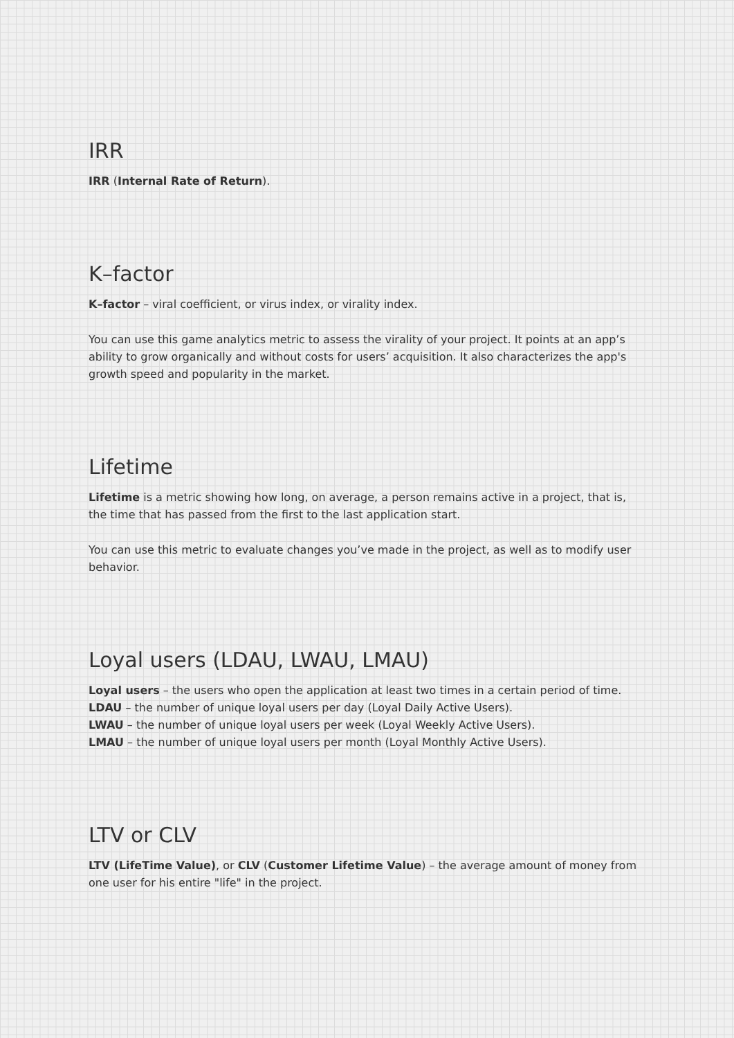IRR
IRR (Internal Rate of Return).
K–factor
K–factor – viral coefficient, or virus index, or virality index.
You can use this game analytics metric to assess the virality of your project. It points at an app’s ability to grow organically and without costs for users’ acquisition. It also characterizes the app's growth speed and popularity in the market.
Lifetime
Lifetime is a metric showing how long, on average, a person remains active in a project, that is, the time that has passed from the first to the last application start.
You can use this metric to evaluate changes you’ve made in the project, as well as to modify user behavior.
Loyal users (LDAU, LWAU, LMAU)
Loyal users – the users who open the application at least two times in a certain period of time.
LDAU – the number of unique loyal users per day (Loyal Daily Active Users).
LWAU – the number of unique loyal users per week (Loyal Weekly Active Users).
LMAU – the number of unique loyal users per month (Loyal Monthly Active Users).
LTV or CLV
LTV (LifeTime Value), or CLV (Customer Lifetime Value) – the average amount of money from one user for his entire "life" in the project.